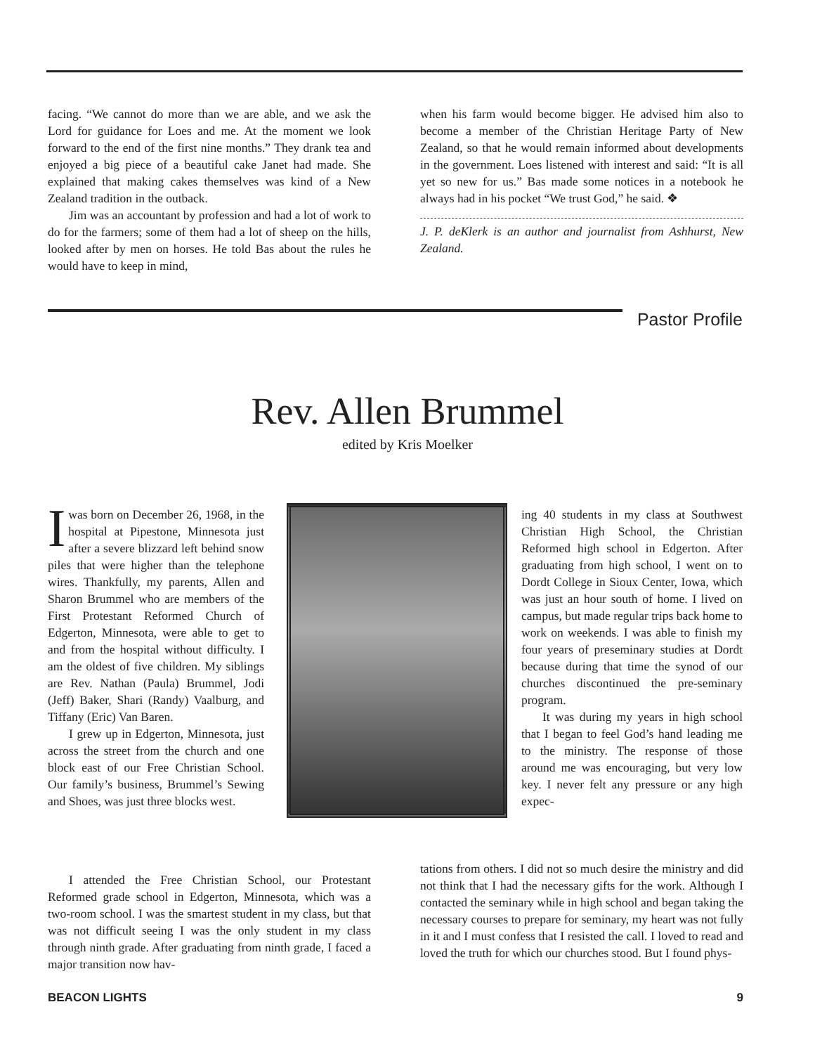facing. “We cannot do more than we are able, and we ask the Lord for guidance for Loes and me. At the moment we look forward to the end of the first nine months.” They drank tea and enjoyed a big piece of a beautiful cake Janet had made. She explained that making cakes themselves was kind of a New Zealand tradition in the outback.
Jim was an accountant by profession and had a lot of work to do for the farmers; some of them had a lot of sheep on the hills, looked after by men on horses. He told Bas about the rules he would have to keep in mind,
when his farm would become bigger. He advised him also to become a member of the Christian Heritage Party of New Zealand, so that he would remain informed about developments in the government. Loes listened with interest and said: “It is all yet so new for us.” Bas made some notices in a notebook he always had in his pocket “We trust God,” he said. ❖
J. P. deKlerk is an author and journalist from Ashhurst, New Zealand.
Pastor Profile
Rev. Allen Brummel
edited by Kris Moelker
I was born on December 26, 1968, in the hospital at Pipestone, Minnesota just after a severe blizzard left behind snow piles that were higher than the telephone wires. Thankfully, my parents, Allen and Sharon Brummel who are members of the First Protestant Reformed Church of Edgerton, Minnesota, were able to get to and from the hospital without difficulty. I am the oldest of five children. My siblings are Rev. Nathan (Paula) Brummel, Jodi (Jeff) Baker, Shari (Randy) Vaalburg, and Tiffany (Eric) Van Baren.
I grew up in Edgerton, Minnesota, just across the street from the church and one block east of our Free Christian School. Our family’s business, Brummel’s Sewing and Shoes, was just three blocks west.
ing 40 students in my class at Southwest Christian High School, the Christian Reformed high school in Edgerton. After graduating from high school, I went on to Dordt College in Sioux Center, Iowa, which was just an hour south of home. I lived on campus, but made regular trips back home to work on weekends. I was able to finish my four years of preseminary studies at Dordt because during that time the synod of our churches discontinued the pre-seminary program.
It was during my years in high school that I began to feel God’s hand leading me to the ministry. The response of those around me was encouraging, but very low key. I never felt any pressure or any high expec-
I attended the Free Christian School, our Protestant Reformed grade school in Edgerton, Minnesota, which was a two-room school. I was the smartest student in my class, but that was not difficult seeing I was the only student in my class through ninth grade. After graduating from ninth grade, I faced a major transition now hav-
tations from others. I did not so much desire the ministry and did not think that I had the necessary gifts for the work. Although I contacted the seminary while in high school and began taking the necessary courses to prepare for seminary, my heart was not fully in it and I must confess that I resisted the call. I loved to read and loved the truth for which our churches stood. But I found phys-
BEACON LIGHTS 9